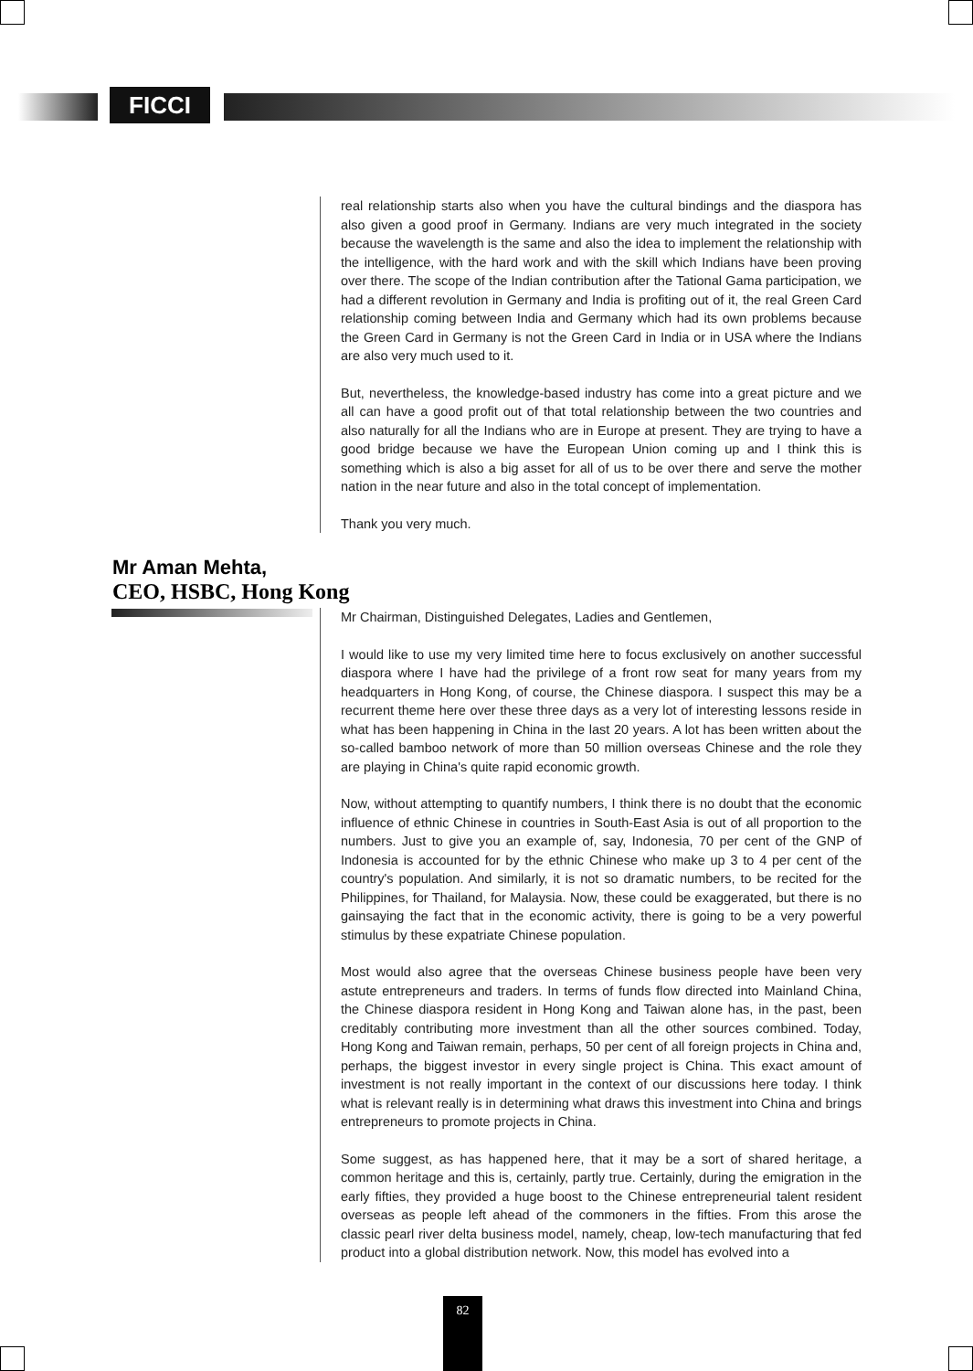FICCI
real relationship starts also when you have the cultural bindings and the diaspora has also given a good proof in Germany. Indians are very much integrated in the society because the wavelength is the same and also the idea to implement the relationship with the intelligence, with the hard work and with the skill which Indians have been proving over there. The scope of the Indian contribution after the Tational Gama participation, we had a different revolution in Germany and India is profiting out of it, the real Green Card relationship coming between India and Germany which had its own problems because the Green Card in Germany is not the Green Card in India or in USA where the Indians are also very much used to it.
But, nevertheless, the knowledge-based industry has come into a great picture and we all can have a good profit out of that total relationship between the two countries and also naturally for all the Indians who are in Europe at present. They are trying to have a good bridge because we have the European Union coming up and I think this is something which is also a big asset for all of us to be over there and serve the mother nation in the near future and also in the total concept of implementation.
Thank you very much.
Mr Aman Mehta,
CEO, HSBC, Hong Kong
Mr Chairman, Distinguished Delegates, Ladies and Gentlemen,
I would like to use my very limited time here to focus exclusively on another successful diaspora where I have had the privilege of a front row seat for many years from my headquarters in Hong Kong, of course, the Chinese diaspora. I suspect this may be a recurrent theme here over these three days as a very lot of interesting lessons reside in what has been happening in China in the last 20 years. A lot has been written about the so-called bamboo network of more than 50 million overseas Chinese and the role they are playing in China's quite rapid economic growth.
Now, without attempting to quantify numbers, I think there is no doubt that the economic influence of ethnic Chinese in countries in South-East Asia is out of all proportion to the numbers. Just to give you an example of, say, Indonesia, 70 per cent of the GNP of Indonesia is accounted for by the ethnic Chinese who make up 3 to 4 per cent of the country's population. And similarly, it is not so dramatic numbers, to be recited for the Philippines, for Thailand, for Malaysia. Now, these could be exaggerated, but there is no gainsaying the fact that in the economic activity, there is going to be a very powerful stimulus by these expatriate Chinese population.
Most would also agree that the overseas Chinese business people have been very astute entrepreneurs and traders. In terms of funds flow directed into Mainland China, the Chinese diaspora resident in Hong Kong and Taiwan alone has, in the past, been creditably contributing more investment than all the other sources combined. Today, Hong Kong and Taiwan remain, perhaps, 50 per cent of all foreign projects in China and, perhaps, the biggest investor in every single project is China. This exact amount of investment is not really important in the context of our discussions here today. I think what is relevant really is in determining what draws this investment into China and brings entrepreneurs to promote projects in China.
Some suggest, as has happened here, that it may be a sort of shared heritage, a common heritage and this is, certainly, partly true. Certainly, during the emigration in the early fifties, they provided a huge boost to the Chinese entrepreneurial talent resident overseas as people left ahead of the commoners in the fifties. From this arose the classic pearl river delta business model, namely, cheap, low-tech manufacturing that fed product into a global distribution network. Now, this model has evolved into a
82